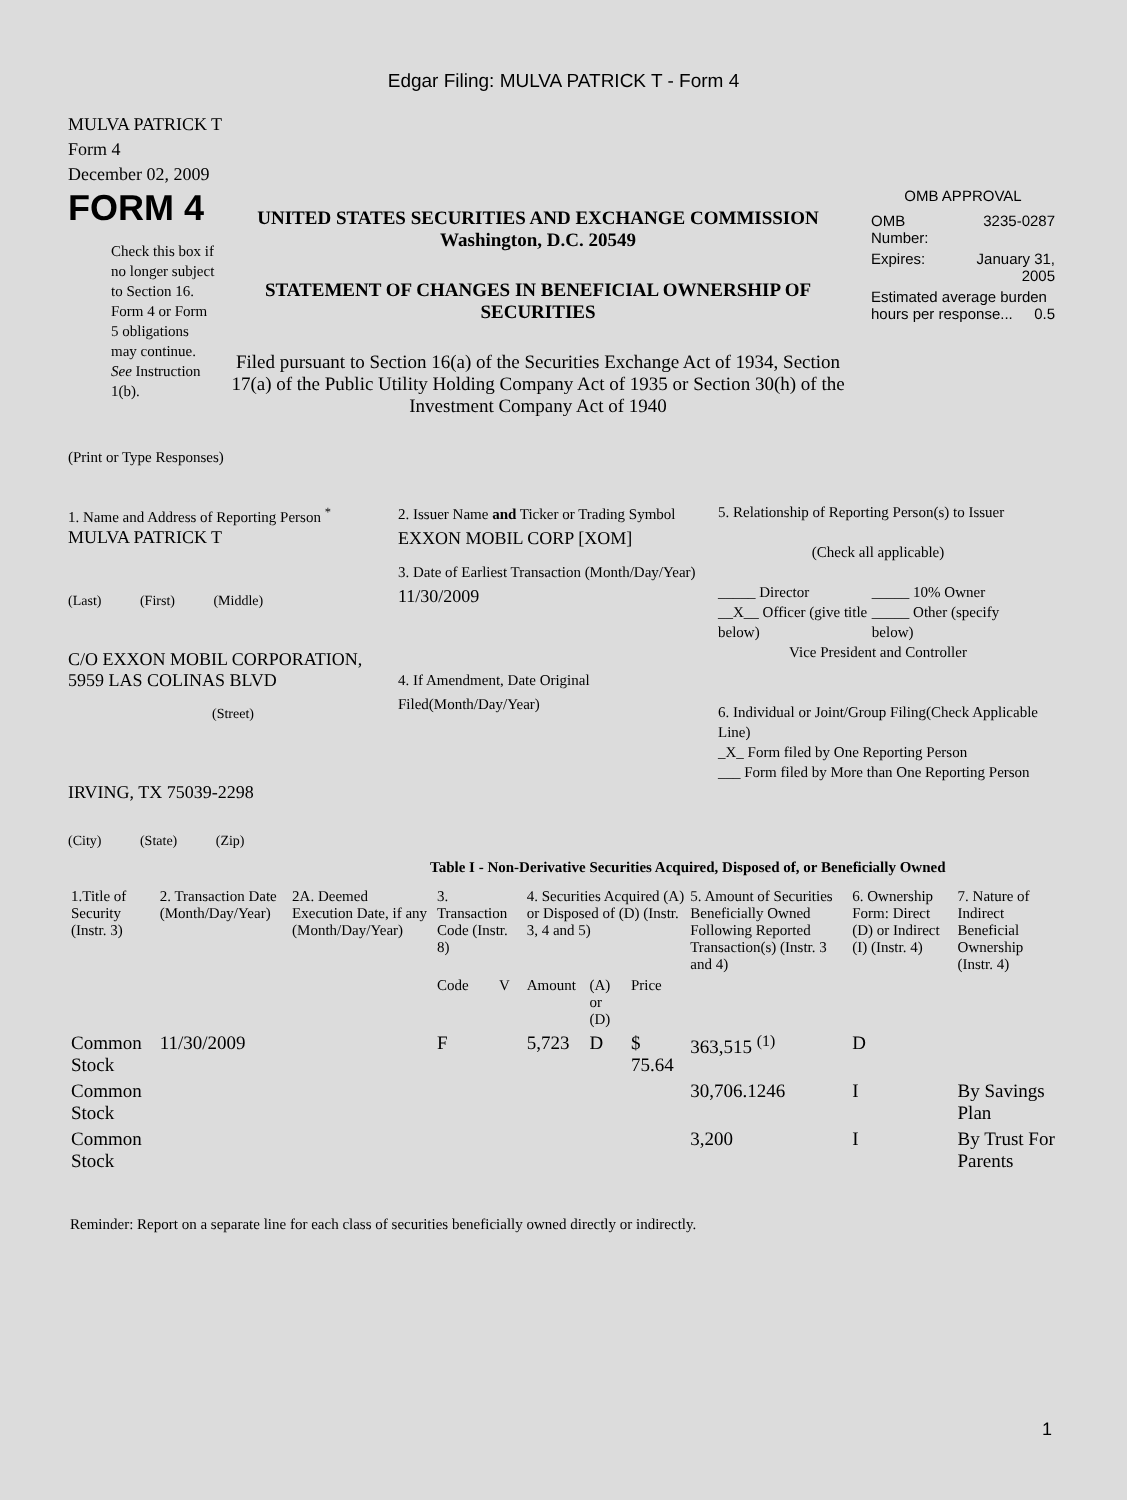Edgar Filing: MULVA PATRICK T - Form 4
MULVA PATRICK T
Form 4
December 02, 2009
FORM 4
Check this box if no longer subject to Section 16. Form 4 or Form 5 obligations may continue. See Instruction 1(b).
UNITED STATES SECURITIES AND EXCHANGE COMMISSION
Washington, D.C. 20549
STATEMENT OF CHANGES IN BENEFICIAL OWNERSHIP OF SECURITIES
Filed pursuant to Section 16(a) of the Securities Exchange Act of 1934, Section 17(a) of the Public Utility Holding Company Act of 1935 or Section 30(h) of the Investment Company Act of 1940
OMB APPROVAL
| OMB Number: | 3235-0287 |
| Expires: | January 31, 2005 |
| Estimated average burden hours per response... 0.5 | |
(Print or Type Responses)
1. Name and Address of Reporting Person <sup>*</sup>
MULVA PATRICK T
(Last) (First) (Middle)
C/O EXXON MOBIL CORPORATION, 5959 LAS COLINAS BLVD
(Street)
IRVING, TX 75039-2298
(City) (State) (Zip)
2. Issuer Name and Ticker or Trading Symbol
EXXON MOBIL CORP [XOM]
3. Date of Earliest Transaction (Month/Day/Year)
11/30/2009
4. If Amendment, Date Original Filed(Month/Day/Year)
5. Relationship of Reporting Person(s) to Issuer
(Check all applicable)
_____ Director
__X__ Officer (give title below)
_____ 10% Owner
_____ Other (specify below)
Vice President and Controller
6. Individual or Joint/Group Filing(Check Applicable Line)
_X_ Form filed by One Reporting Person
___ Form filed by More than One Reporting Person
Table I - Non-Derivative Securities Acquired, Disposed of, or Beneficially Owned
| 1.Title of Security (Instr. 3) | 2. Transaction Date (Month/Day/Year) | 2A. Deemed Execution Date, if any (Month/Day/Year) | 3. Transaction Code (Instr. 8) | | 4. Securities Acquired (A) or Disposed of (D) (Instr. 3, 4 and 5) | | | 5. Amount of Securities Beneficially Owned Following Reported Transaction(s) (Instr. 3 and 4) | 6. Ownership Form: Direct (D) or Indirect (I) (Instr. 4) | 7. Nature of Indirect Beneficial Ownership (Instr. 4) |
| --- | --- | --- | --- | --- | --- | --- | --- | --- | --- | --- |
| | | | Code | V | Amount | (A) or (D) | Price | | | |
| Common Stock | 11/30/2009 | | F | | 5,723 | D | $ 75.64 | 363,515 <sup>(1)</sup> | D | |
| Common Stock | | | | | | | | 30,706.1246 | I | By Savings Plan |
| Common Stock | | | | | | | | 3,200 | I | By Trust For Parents |
Reminder: Report on a separate line for each class of securities beneficially owned directly or indirectly.
1